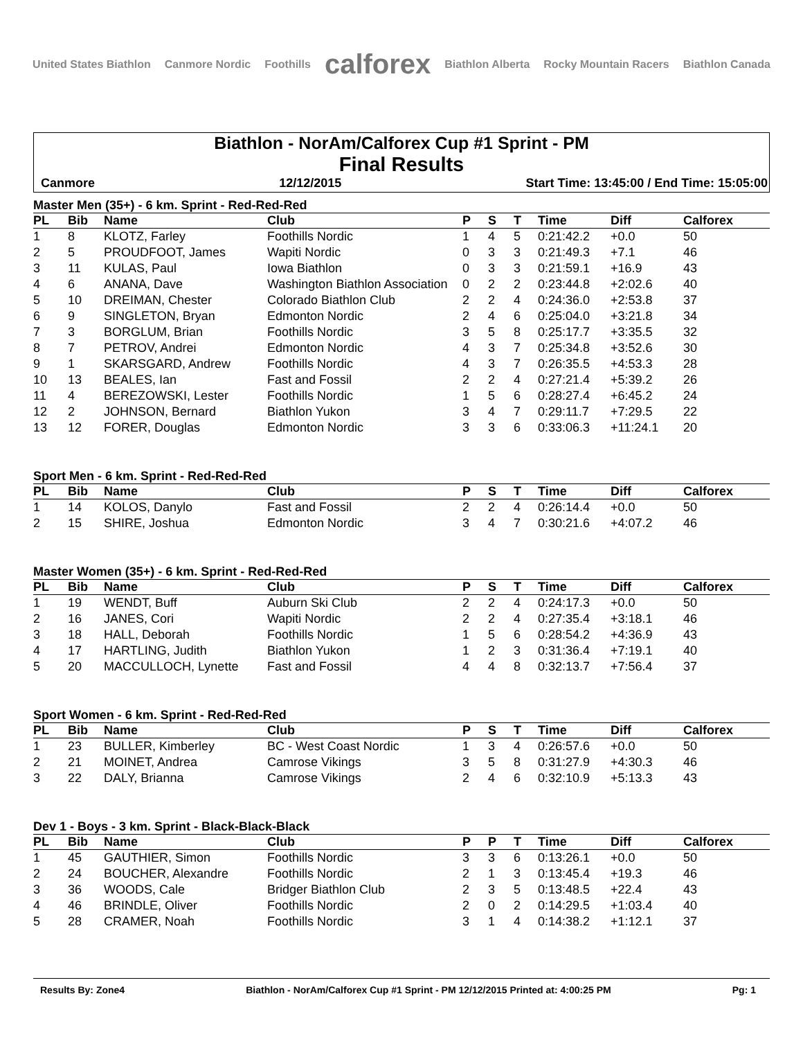United States Biathlon Canmore Nordic Foothills calforex Biathlon Alberta Rocky Mountain Racers Biathlon Canada
Biathlon - NorAm/Calforex Cup #1 Sprint - PM
Final Results
Canmore 12/12/2015 Start Time: 13:45:00 / End Time: 15:05:00
Master Men (35+) - 6 km. Sprint - Red-Red-Red
| PL | Bib | Name | Club | P | S | T | Time | Diff | Calforex |
| --- | --- | --- | --- | --- | --- | --- | --- | --- | --- |
| 1 | 8 | KLOTZ, Farley | Foothills Nordic | 1 | 4 | 5 | 0:21:42.2 | +0.0 | 50 |
| 2 | 5 | PROUDFOOT, James | Wapiti Nordic | 0 | 3 | 3 | 0:21:49.3 | +7.1 | 46 |
| 3 | 11 | KULAS, Paul | Iowa Biathlon | 0 | 3 | 3 | 0:21:59.1 | +16.9 | 43 |
| 4 | 6 | ANANA, Dave | Washington Biathlon Association | 0 | 2 | 2 | 0:23:44.8 | +2:02.6 | 40 |
| 5 | 10 | DREIMAN, Chester | Colorado Biathlon Club | 2 | 2 | 4 | 0:24:36.0 | +2:53.8 | 37 |
| 6 | 9 | SINGLETON, Bryan | Edmonton Nordic | 2 | 4 | 6 | 0:25:04.0 | +3:21.8 | 34 |
| 7 | 3 | BORGLUM, Brian | Foothills Nordic | 3 | 5 | 8 | 0:25:17.7 | +3:35.5 | 32 |
| 8 | 7 | PETROV, Andrei | Edmonton Nordic | 4 | 3 | 7 | 0:25:34.8 | +3:52.6 | 30 |
| 9 | 1 | SKARSGARD, Andrew | Foothills Nordic | 4 | 3 | 7 | 0:26:35.5 | +4:53.3 | 28 |
| 10 | 13 | BEALES, Ian | Fast and Fossil | 2 | 2 | 4 | 0:27:21.4 | +5:39.2 | 26 |
| 11 | 4 | BEREZOWSKI, Lester | Foothills Nordic | 1 | 5 | 6 | 0:28:27.4 | +6:45.2 | 24 |
| 12 | 2 | JOHNSON, Bernard | Biathlon Yukon | 3 | 4 | 7 | 0:29:11.7 | +7:29.5 | 22 |
| 13 | 12 | FORER, Douglas | Edmonton Nordic | 3 | 3 | 6 | 0:33:06.3 | +11:24.1 | 20 |
Sport Men - 6 km. Sprint - Red-Red-Red
| PL | Bib | Name | Club | P | S | T | Time | Diff | Calforex |
| --- | --- | --- | --- | --- | --- | --- | --- | --- | --- |
| 1 | 14 | KOLOS, Danylo | Fast and Fossil | 2 | 2 | 4 | 0:26:14.4 | +0.0 | 50 |
| 2 | 15 | SHIRE, Joshua | Edmonton Nordic | 3 | 4 | 7 | 0:30:21.6 | +4:07.2 | 46 |
Master Women (35+) - 6 km. Sprint - Red-Red-Red
| PL | Bib | Name | Club | P | S | T | Time | Diff | Calforex |
| --- | --- | --- | --- | --- | --- | --- | --- | --- | --- |
| 1 | 19 | WENDT, Buff | Auburn Ski Club | 2 | 2 | 4 | 0:24:17.3 | +0.0 | 50 |
| 2 | 16 | JANES, Cori | Wapiti Nordic | 2 | 2 | 4 | 0:27:35.4 | +3:18.1 | 46 |
| 3 | 18 | HALL, Deborah | Foothills Nordic | 1 | 5 | 6 | 0:28:54.2 | +4:36.9 | 43 |
| 4 | 17 | HARTLING, Judith | Biathlon Yukon | 1 | 2 | 3 | 0:31:36.4 | +7:19.1 | 40 |
| 5 | 20 | MACCULLOCH, Lynette | Fast and Fossil | 4 | 4 | 8 | 0:32:13.7 | +7:56.4 | 37 |
Sport Women - 6 km. Sprint - Red-Red-Red
| PL | Bib | Name | Club | P | S | T | Time | Diff | Calforex |
| --- | --- | --- | --- | --- | --- | --- | --- | --- | --- |
| 1 | 23 | BULLER, Kimberley | BC - West Coast Nordic | 1 | 3 | 4 | 0:26:57.6 | +0.0 | 50 |
| 2 | 21 | MOINET, Andrea | Camrose Vikings | 3 | 5 | 8 | 0:31:27.9 | +4:30.3 | 46 |
| 3 | 22 | DALY, Brianna | Camrose Vikings | 2 | 4 | 6 | 0:32:10.9 | +5:13.3 | 43 |
Dev 1 - Boys - 3 km. Sprint - Black-Black-Black
| PL | Bib | Name | Club | P | P | T | Time | Diff | Calforex |
| --- | --- | --- | --- | --- | --- | --- | --- | --- | --- |
| 1 | 45 | GAUTHIER, Simon | Foothills Nordic | 3 | 3 | 6 | 0:13:26.1 | +0.0 | 50 |
| 2 | 24 | BOUCHER, Alexandre | Foothills Nordic | 2 | 1 | 3 | 0:13:45.4 | +19.3 | 46 |
| 3 | 36 | WOODS, Cale | Bridger Biathlon Club | 2 | 3 | 5 | 0:13:48.5 | +22.4 | 43 |
| 4 | 46 | BRINDLE, Oliver | Foothills Nordic | 2 | 0 | 2 | 0:14:29.5 | +1:03.4 | 40 |
| 5 | 28 | CRAMER, Noah | Foothills Nordic | 3 | 1 | 4 | 0:14:38.2 | +1:12.1 | 37 |
Results By: Zone4 Biathlon - NorAm/Calforex Cup #1 Sprint - PM 12/12/2015 Printed at: 4:00:25 PM Pg: 1